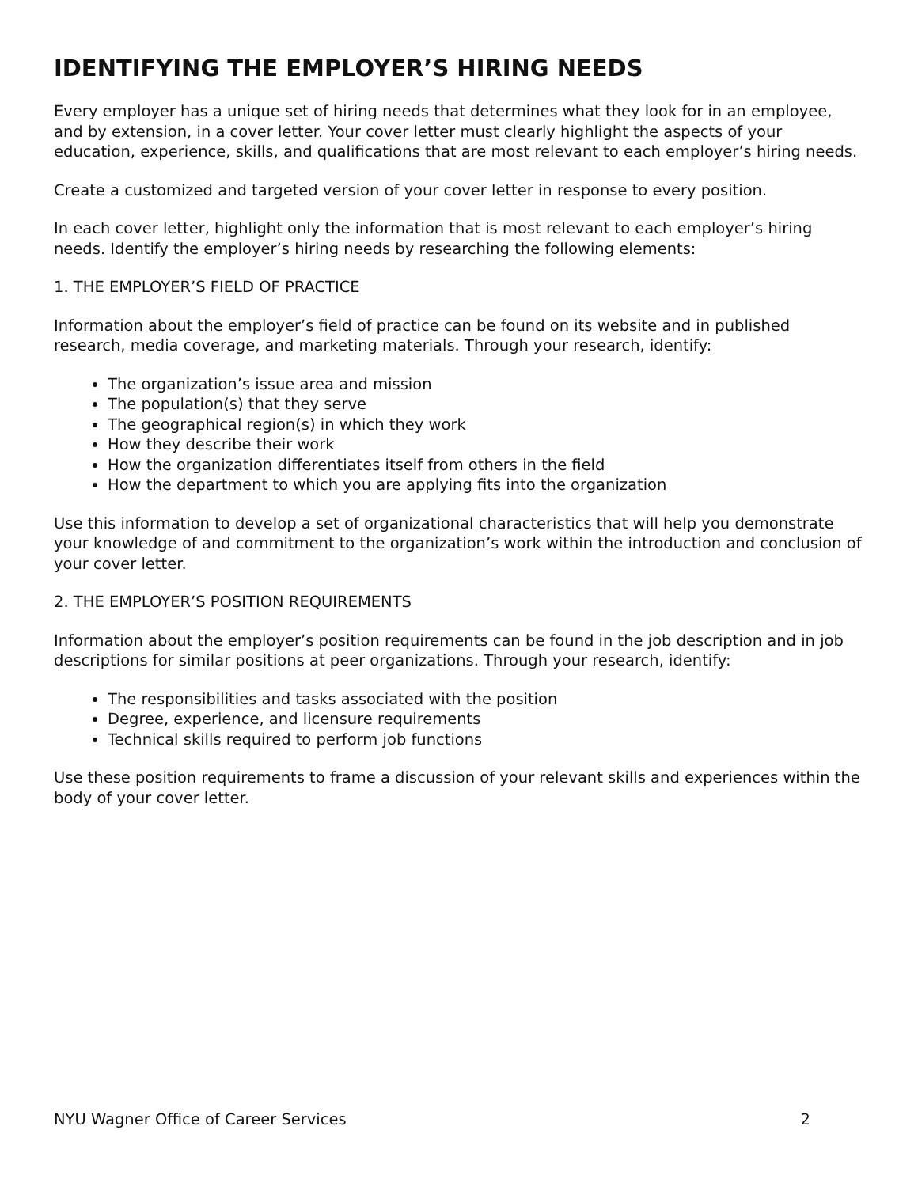IDENTIFYING THE EMPLOYER’S HIRING NEEDS
Every employer has a unique set of hiring needs that determines what they look for in an employee, and by extension, in a cover letter. Your cover letter must clearly highlight the aspects of your education, experience, skills, and qualifications that are most relevant to each employer’s hiring needs.
Create a customized and targeted version of your cover letter in response to every position.
In each cover letter, highlight only the information that is most relevant to each employer’s hiring needs. Identify the employer’s hiring needs by researching the following elements:
1. THE EMPLOYER’S FIELD OF PRACTICE
Information about the employer’s field of practice can be found on its website and in published research, media coverage, and marketing materials. Through your research, identify:
The organization’s issue area and mission
The population(s) that they serve
The geographical region(s) in which they work
How they describe their work
How the organization differentiates itself from others in the field
How the department to which you are applying fits into the organization
Use this information to develop a set of organizational characteristics that will help you demonstrate your knowledge of and commitment to the organization’s work within the introduction and conclusion of your cover letter.
2. THE EMPLOYER’S POSITION REQUIREMENTS
Information about the employer’s position requirements can be found in the job description and in job descriptions for similar positions at peer organizations. Through your research, identify:
The responsibilities and tasks associated with the position
Degree, experience, and licensure requirements
Technical skills required to perform job functions
Use these position requirements to frame a discussion of your relevant skills and experiences within the body of your cover letter.
NYU Wagner Office of Career Services 2